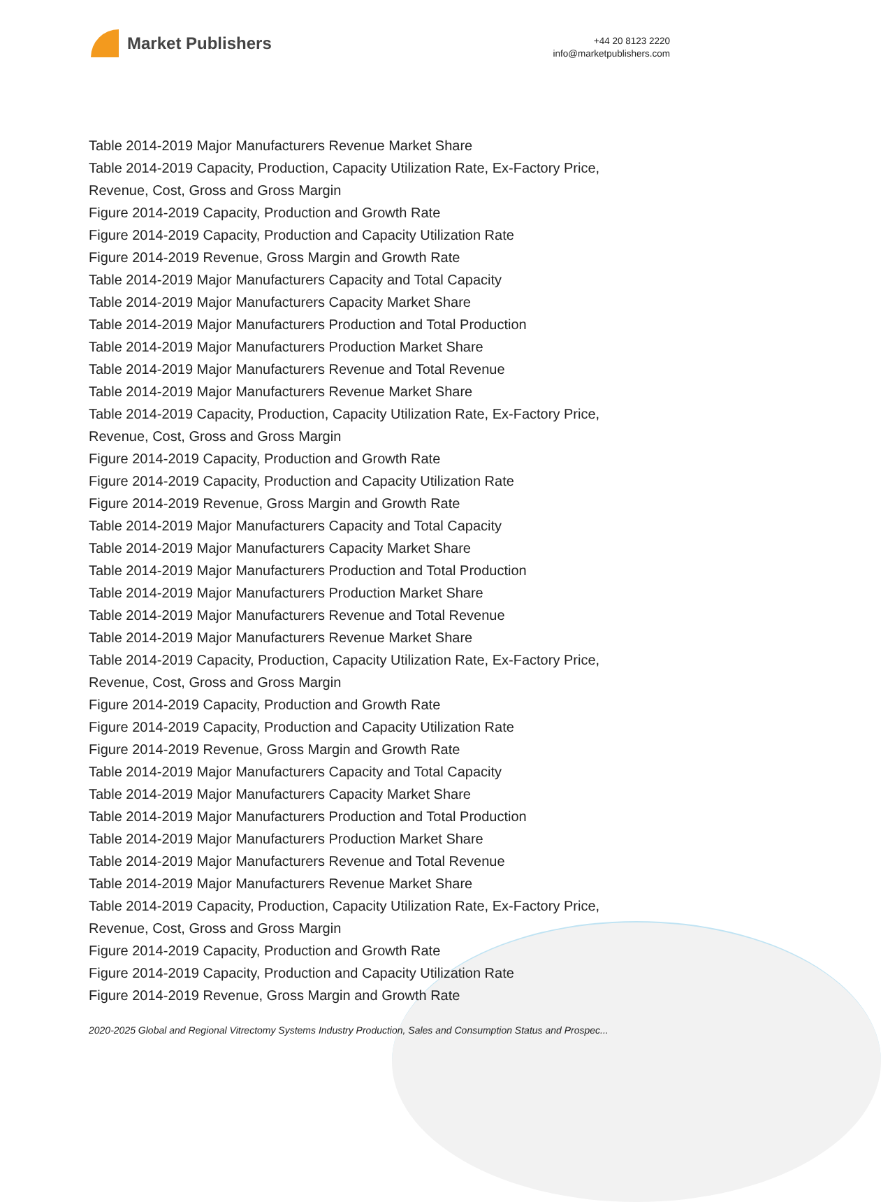Market Publishers
+44 20 8123 2220
info@marketpublishers.com
Table 2014-2019 Major Manufacturers Revenue Market Share
Table 2014-2019 Capacity, Production, Capacity Utilization Rate, Ex-Factory Price, Revenue, Cost, Gross and Gross Margin
Figure 2014-2019 Capacity, Production and Growth Rate
Figure 2014-2019 Capacity, Production and Capacity Utilization Rate
Figure 2014-2019 Revenue, Gross Margin and Growth Rate
Table 2014-2019 Major Manufacturers Capacity and Total Capacity
Table 2014-2019 Major Manufacturers Capacity Market Share
Table 2014-2019 Major Manufacturers Production and Total Production
Table 2014-2019 Major Manufacturers Production Market Share
Table 2014-2019 Major Manufacturers Revenue and Total Revenue
Table 2014-2019 Major Manufacturers Revenue Market Share
Table 2014-2019 Capacity, Production, Capacity Utilization Rate, Ex-Factory Price, Revenue, Cost, Gross and Gross Margin
Figure 2014-2019 Capacity, Production and Growth Rate
Figure 2014-2019 Capacity, Production and Capacity Utilization Rate
Figure 2014-2019 Revenue, Gross Margin and Growth Rate
Table 2014-2019 Major Manufacturers Capacity and Total Capacity
Table 2014-2019 Major Manufacturers Capacity Market Share
Table 2014-2019 Major Manufacturers Production and Total Production
Table 2014-2019 Major Manufacturers Production Market Share
Table 2014-2019 Major Manufacturers Revenue and Total Revenue
Table 2014-2019 Major Manufacturers Revenue Market Share
Table 2014-2019 Capacity, Production, Capacity Utilization Rate, Ex-Factory Price, Revenue, Cost, Gross and Gross Margin
Figure 2014-2019 Capacity, Production and Growth Rate
Figure 2014-2019 Capacity, Production and Capacity Utilization Rate
Figure 2014-2019 Revenue, Gross Margin and Growth Rate
Table 2014-2019 Major Manufacturers Capacity and Total Capacity
Table 2014-2019 Major Manufacturers Capacity Market Share
Table 2014-2019 Major Manufacturers Production and Total Production
Table 2014-2019 Major Manufacturers Production Market Share
Table 2014-2019 Major Manufacturers Revenue and Total Revenue
Table 2014-2019 Major Manufacturers Revenue Market Share
Table 2014-2019 Capacity, Production, Capacity Utilization Rate, Ex-Factory Price, Revenue, Cost, Gross and Gross Margin
Figure 2014-2019 Capacity, Production and Growth Rate
Figure 2014-2019 Capacity, Production and Capacity Utilization Rate
Figure 2014-2019 Revenue, Gross Margin and Growth Rate
2020-2025 Global and Regional Vitrectomy Systems Industry Production, Sales and Consumption Status and Prospec...